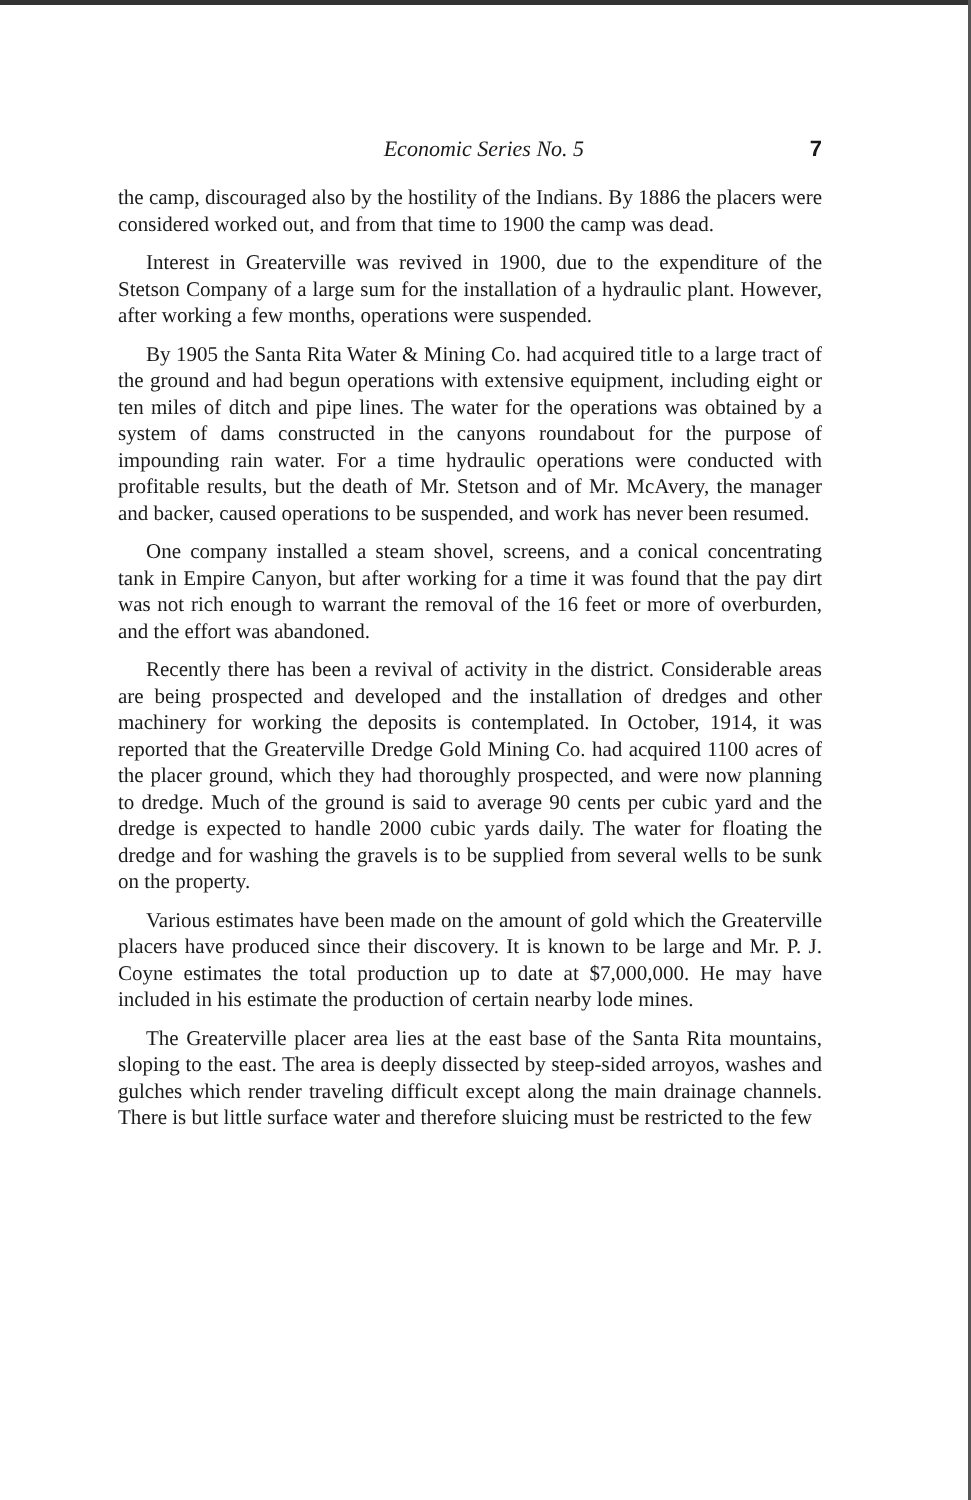Economic Series No. 5 7
the camp, discouraged also by the hostility of the Indians. By 1886 the placers were considered worked out, and from that time to 1900 the camp was dead.
Interest in Greaterville was revived in 1900, due to the expenditure of the Stetson Company of a large sum for the installation of a hydraulic plant. However, after working a few months, operations were suspended.
By 1905 the Santa Rita Water & Mining Co. had acquired title to a large tract of the ground and had begun operations with extensive equipment, including eight or ten miles of ditch and pipe lines. The water for the operations was obtained by a system of dams constructed in the canyons roundabout for the purpose of impounding rain water. For a time hydraulic operations were conducted with profitable results, but the death of Mr. Stetson and of Mr. McAvery, the manager and backer, caused operations to be suspended, and work has never been resumed.
One company installed a steam shovel, screens, and a conical concentrating tank in Empire Canyon, but after working for a time it was found that the pay dirt was not rich enough to warrant the removal of the 16 feet or more of overburden, and the effort was abandoned.
Recently there has been a revival of activity in the district. Considerable areas are being prospected and developed and the installation of dredges and other machinery for working the deposits is contemplated. In October, 1914, it was reported that the Greaterville Dredge Gold Mining Co. had acquired 1100 acres of the placer ground, which they had thoroughly prospected, and were now planning to dredge. Much of the ground is said to average 90 cents per cubic yard and the dredge is expected to handle 2000 cubic yards daily. The water for floating the dredge and for washing the gravels is to be supplied from several wells to be sunk on the property.
Various estimates have been made on the amount of gold which the Greaterville placers have produced since their discovery. It is known to be large and Mr. P. J. Coyne estimates the total production up to date at $7,000,000. He may have included in his estimate the production of certain nearby lode mines.
The Greaterville placer area lies at the east base of the Santa Rita mountains, sloping to the east. The area is deeply dissected by steep-sided arroyos, washes and gulches which render traveling difficult except along the main drainage channels. There is but little surface water and therefore sluicing must be restricted to the few